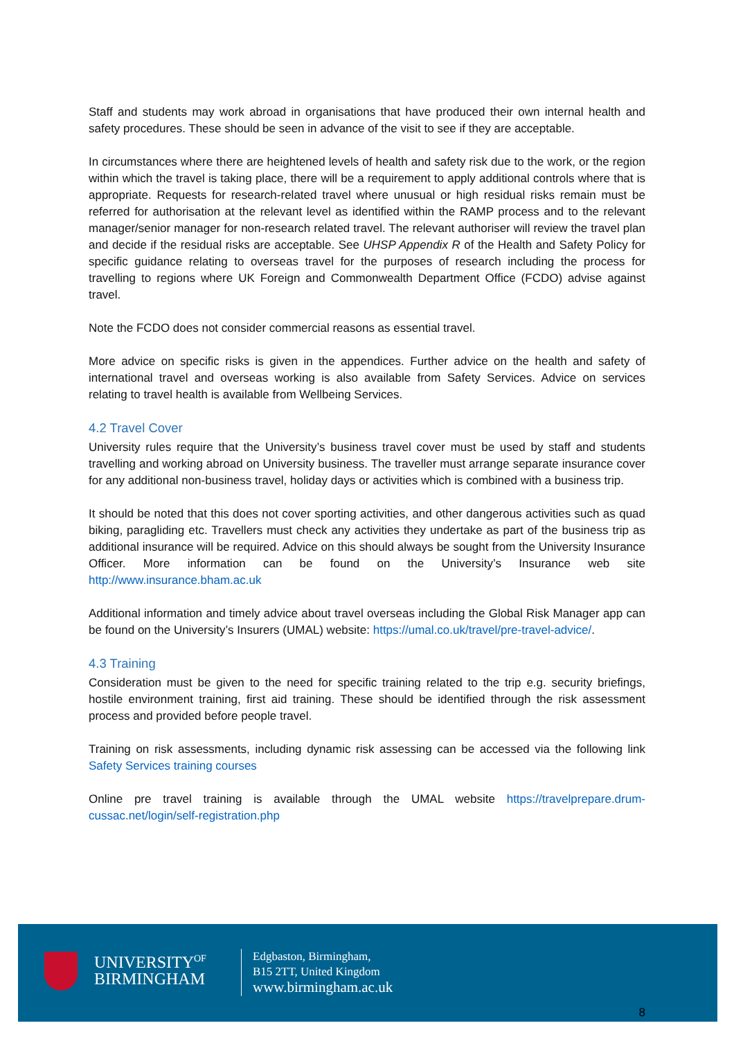Staff and students may work abroad in organisations that have produced their own internal health and safety procedures. These should be seen in advance of the visit to see if they are acceptable.
In circumstances where there are heightened levels of health and safety risk due to the work, or the region within which the travel is taking place, there will be a requirement to apply additional controls where that is appropriate. Requests for research-related travel where unusual or high residual risks remain must be referred for authorisation at the relevant level as identified within the RAMP process and to the relevant manager/senior manager for non-research related travel. The relevant authoriser will review the travel plan and decide if the residual risks are acceptable. See UHSP Appendix R of the Health and Safety Policy for specific guidance relating to overseas travel for the purposes of research including the process for travelling to regions where UK Foreign and Commonwealth Department Office (FCDO) advise against travel.
Note the FCDO does not consider commercial reasons as essential travel.
More advice on specific risks is given in the appendices. Further advice on the health and safety of international travel and overseas working is also available from Safety Services. Advice on services relating to travel health is available from Wellbeing Services.
4.2 Travel Cover
University rules require that the University’s business travel cover must be used by staff and students travelling and working abroad on University business. The traveller must arrange separate insurance cover for any additional non-business travel, holiday days or activities which is combined with a business trip.
It should be noted that this does not cover sporting activities, and other dangerous activities such as quad biking, paragliding etc. Travellers must check any activities they undertake as part of the business trip as additional insurance will be required. Advice on this should always be sought from the University Insurance Officer. More information can be found on the University’s Insurance web site http://www.insurance.bham.ac.uk
Additional information and timely advice about travel overseas including the Global Risk Manager app can be found on the University’s Insurers (UMAL) website: https://umal.co.uk/travel/pre-travel-advice/.
4.3 Training
Consideration must be given to the need for specific training related to the trip e.g. security briefings, hostile environment training, first aid training. These should be identified through the risk assessment process and provided before people travel.
Training on risk assessments, including dynamic risk assessing can be accessed via the following link Safety Services training courses
Online pre travel training is available through the UMAL website https://travelprepare.drum-cussac.net/login/self-registration.php
UNIVERSITY<sup>OF</sup>
BIRMINGHAM
Edgbaston, Birmingham,
B15 2TT, United Kingdom
www.birmingham.ac.uk
8